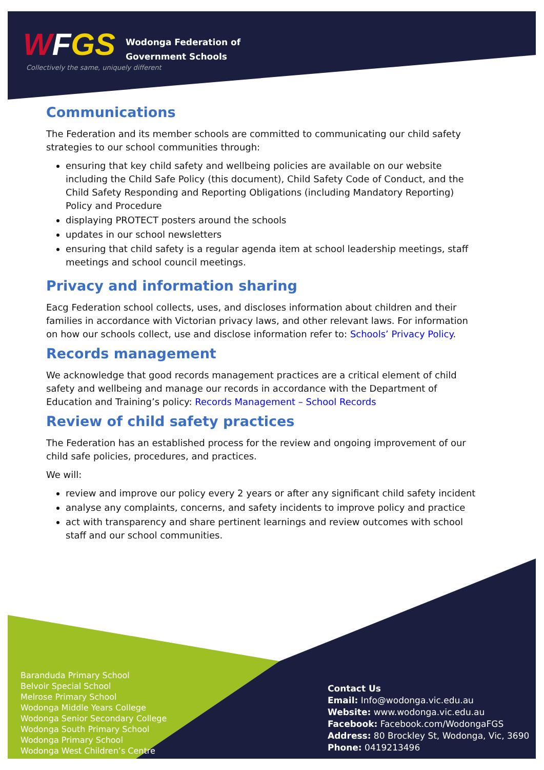WFGS
Wodonga Federation of
Government Schools
Collectively the same, uniquely different
Communications
The Federation and its member schools are committed to communicating our child safety strategies to our school communities through:
ensuring that key child safety and wellbeing policies are available on our website including the Child Safe Policy (this document), Child Safety Code of Conduct, and the Child Safety Responding and Reporting Obligations (including Mandatory Reporting) Policy and Procedure
displaying PROTECT posters around the schools
updates in our school newsletters
ensuring that child safety is a regular agenda item at school leadership meetings, staff meetings and school council meetings.
Privacy and information sharing
Eacg Federation school collects, uses, and discloses information about children and their families in accordance with Victorian privacy laws, and other relevant laws. For information on how our schools collect, use and disclose information refer to: Schools’ Privacy Policy.
Records management
We acknowledge that good records management practices are a critical element of child safety and wellbeing and manage our records in accordance with the Department of Education and Training’s policy: Records Management – School Records
Review of child safety practices
The Federation has an established process for the review and ongoing improvement of our child safe policies, procedures, and practices.
We will:
review and improve our policy every 2 years or after any significant child safety incident
analyse any complaints, concerns, and safety incidents to improve policy and practice
act with transparency and share pertinent learnings and review outcomes with school staff and our school communities.
Baranduda Primary School
Belvoir Special School
Melrose Primary School
Wodonga Middle Years College
Wodonga Senior Secondary College
Wodonga South Primary School
Wodonga Primary School
Wodonga West Children’s Centre
Contact Us
Email: Info@wodonga.vic.edu.au
Website: www.wodonga.vic.edu.au
Facebook: Facebook.com/WodongaFGS
Address: 80 Brockley St, Wodonga, Vic, 3690
Phone: 0419213496